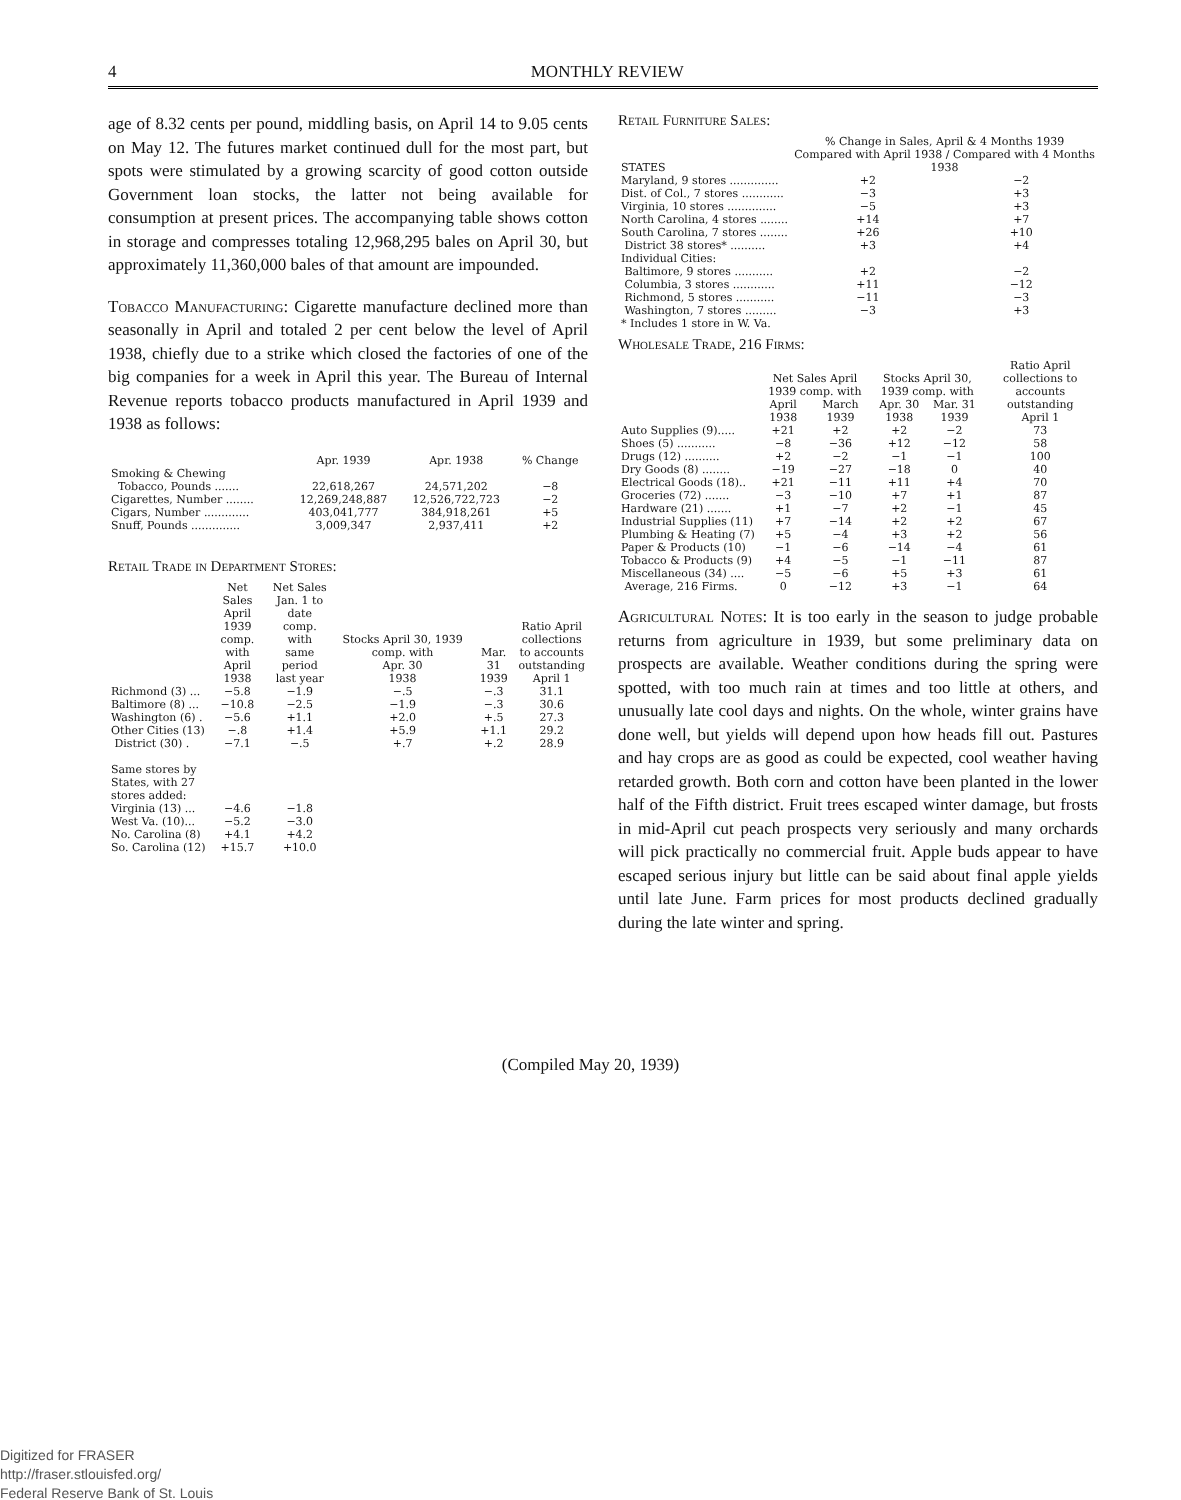4 MONTHLY REVIEW
age of 8.32 cents per pound, middling basis, on April 14 to 9.05 cents on May 12. The futures market continued dull for the most part, but spots were stimulated by a growing scarcity of good cotton outside Government loan stocks, the latter not being available for consumption at present prices. The accompanying table shows cotton in storage and compresses totaling 12,968,295 bales on April 30, but approximately 11,360,000 bales of that amount are impounded.
Tobacco Manufacturing: Cigarette manufacture declined more than seasonally in April and totaled 2 per cent below the level of April 1938, chiefly due to a strike which closed the factories of one of the big companies for a week in April this year. The Bureau of Internal Revenue reports tobacco products manufactured in April 1939 and 1938 as follows:
| | Apr. 1939 | Apr. 1938 | % Change |
| --- | --- | --- | --- |
| Smoking & Chewing | | | |
| Tobacco, Pounds ....... | 22,618,267 | 24,571,202 | −8 |
| Cigarettes, Number ........ | 12,269,248,887 | 12,526,722,723 | −2 |
| Cigars, Number ............. | 403,041,777 | 384,918,261 | +5 |
| Snuff, Pounds .............. | 3,009,347 | 2,937,411 | +2 |
Retail Trade in Department Stores:
| | Net Sales April 1939 comp. with April 1938 | Net Sales Jan. 1 to date comp. with same period last year | Stocks April 30, 1939 comp. with Apr. 30 1938 | Mar. 31 1939 | Ratio April collections to accounts outstanding April 1 |
| --- | --- | --- | --- | --- | --- |
| Richmond (3) ... | −5.8 | −1.9 | −.5 | −.3 | 31.1 |
| Baltimore (8) ... | −10.8 | −2.5 | −1.9 | −.3 | 30.6 |
| Washington (6) . | −5.6 | +1.1 | +2.0 | +.5 | 27.3 |
| Other Cities (13) | −.8 | +1.4 | +5.9 | +1.1 | 29.2 |
| District (30) . | −7.1 | −.5 | +.7 | +.2 | 28.9 |
| Same stores by States, with 27 stores added: | | | | | |
| Virginia (13) ... | −4.6 | −1.8 | | | |
| West Va. (10)... | −5.2 | −3.0 | | | |
| No. Carolina (8) | +4.1 | +4.2 | | | |
| So. Carolina (12) | +15.7 | +10.0 | | | |
Retail Furniture Sales:
| STATES | % Change in Sales, April & 4 Months 1939 Compared with April 1938 / Compared with 4 Months 1938 | |
| --- | --- | --- |
| Maryland, 9 stores .............. | +2 | −2 |
| Dist. of Col., 7 stores ............ | −3 | +3 |
| Virginia, 10 stores .............. | −5 | +3 |
| North Carolina, 4 stores ........ | +14 | +7 |
| South Carolina, 7 stores ........ | +26 | +10 |
| District 38 stores* .......... | +3 | +4 |
| Individual Cities: | | |
| Baltimore, 9 stores ........... | +2 | −2 |
| Columbia, 3 stores ............ | +11 | −12 |
| Richmond, 5 stores ........... | −11 | −3 |
| Washington, 7 stores ......... | −3 | +3 |
| * Includes 1 store in W. Va. | | |
Wholesale Trade, 216 Firms:
| | Net Sales April 1939 comp. with | | Stocks April 30, 1939 comp. with | | Ratio April collections to accounts |
| --- | --- | --- | --- | --- | --- |
| | April 1938 | March 1939 | Apr. 30 1938 | Mar. 31 1939 | outstanding April 1 |
| Auto Supplies (9)..... | +21 | +2 | +2 | −2 | 73 |
| Shoes (5) ........... | −8 | −36 | +12 | −12 | 58 |
| Drugs (12) .......... | +2 | −2 | −1 | −1 | 100 |
| Dry Goods (8) ........ | −19 | −27 | −18 | 0 | 40 |
| Electrical Goods (18).. | +21 | −11 | +11 | +4 | 70 |
| Groceries (72) ....... | −3 | −10 | +7 | +1 | 87 |
| Hardware (21) ....... | +1 | −7 | +2 | −1 | 45 |
| Industrial Supplies (11) | +7 | −14 | +2 | +2 | 67 |
| Plumbing & Heating (7) | +5 | −4 | +3 | +2 | 56 |
| Paper & Products (10) | −1 | −6 | −14 | −4 | 61 |
| Tobacco & Products (9) | +4 | −5 | −1 | −11 | 87 |
| Miscellaneous (34) .... | −5 | −6 | +5 | +3 | 61 |
| Average, 216 Firms. | 0 | −12 | +3 | −1 | 64 |
Agricultural Notes: It is too early in the season to judge probable returns from agriculture in 1939, but some preliminary data on prospects are available. Weather conditions during the spring were spotted, with too much rain at times and too little at others, and unusually late cool days and nights. On the whole, winter grains have done well, but yields will depend upon how heads fill out. Pastures and hay crops are as good as could be expected, cool weather having retarded growth. Both corn and cotton have been planted in the lower half of the Fifth district. Fruit trees escaped winter damage, but frosts in mid-April cut peach prospects very seriously and many orchards will pick practically no commercial fruit. Apple buds appear to have escaped serious injury but little can be said about final apple yields until late June. Farm prices for most products declined gradually during the late winter and spring.
(Compiled May 20, 1939)
Digitized for FRASER
http://fraser.stlouisfed.org/
Federal Reserve Bank of St. Louis